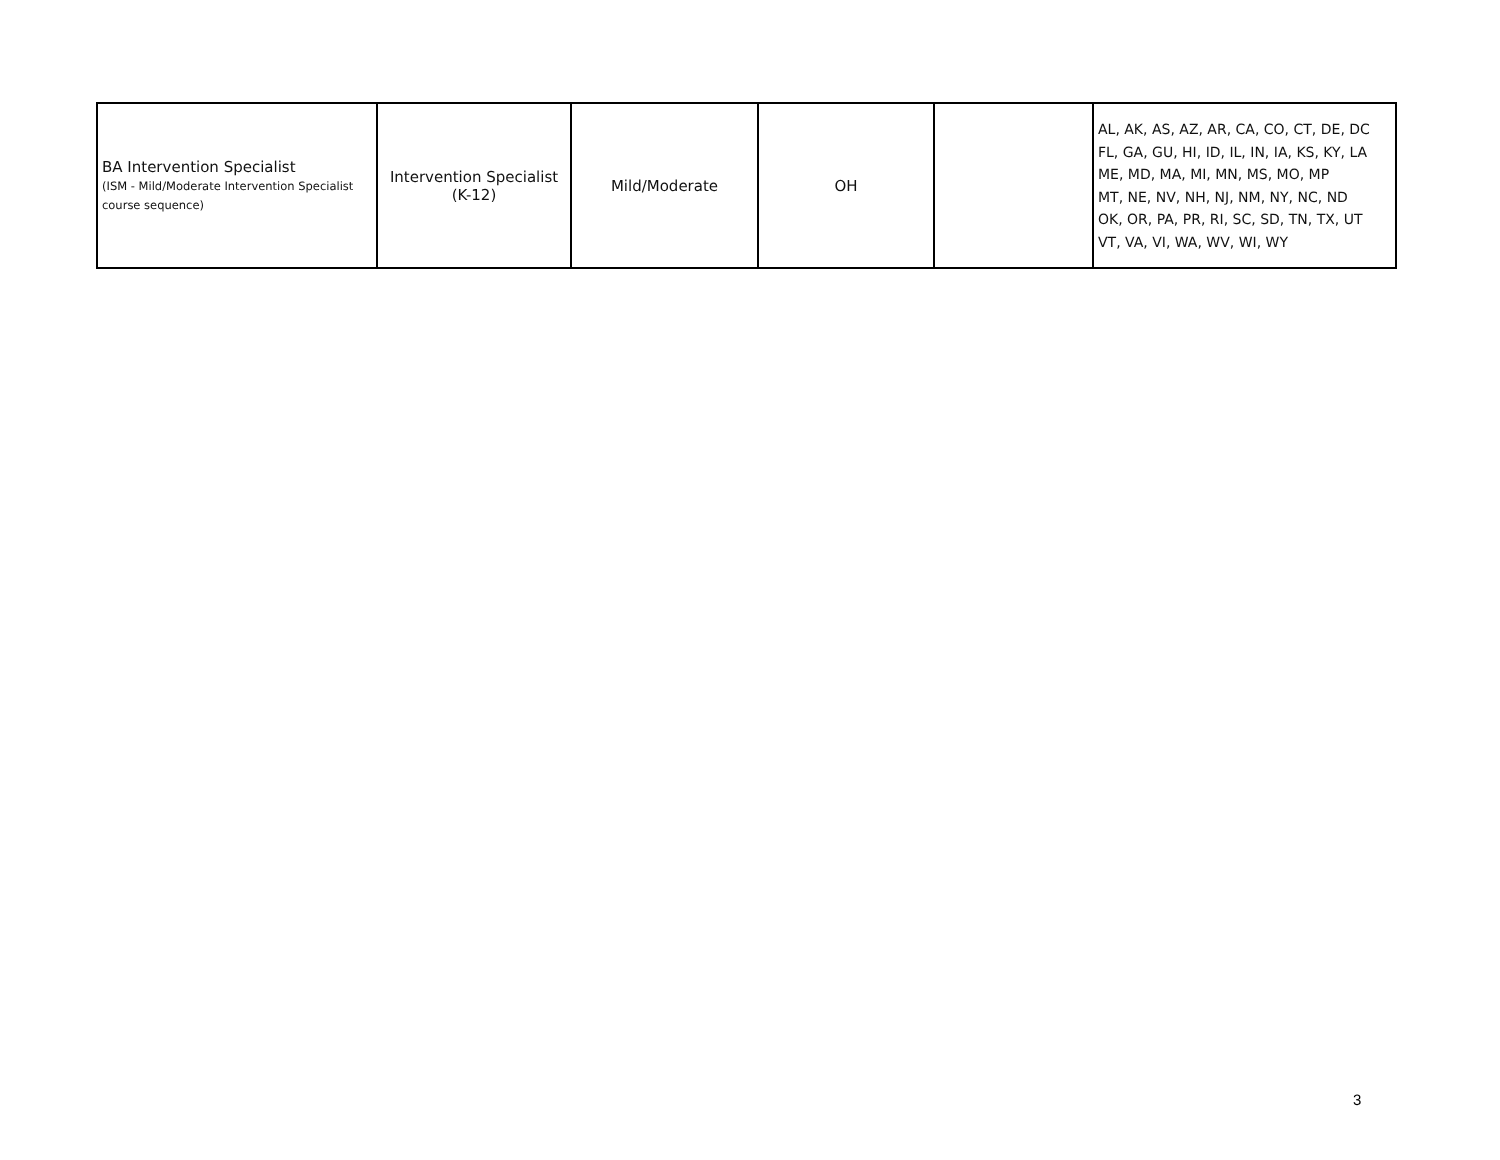| BA Intervention Specialist (ISM - Mild/Moderate Intervention Specialist course sequence) | Intervention Specialist (K-12) | Mild/Moderate | OH | | AL, AK, AS, AZ, AR, CA, CO, CT, DE, DC FL, GA, GU, HI, ID, IL, IN, IA, KS, KY, LA ME, MD, MA, MI, MN, MS, MO, MP MT, NE, NV, NH, NJ, NM, NY, NC, ND OK, OR, PA, PR, RI, SC, SD, TN, TX, UT VT, VA, VI, WA, WV, WI, WY |
3